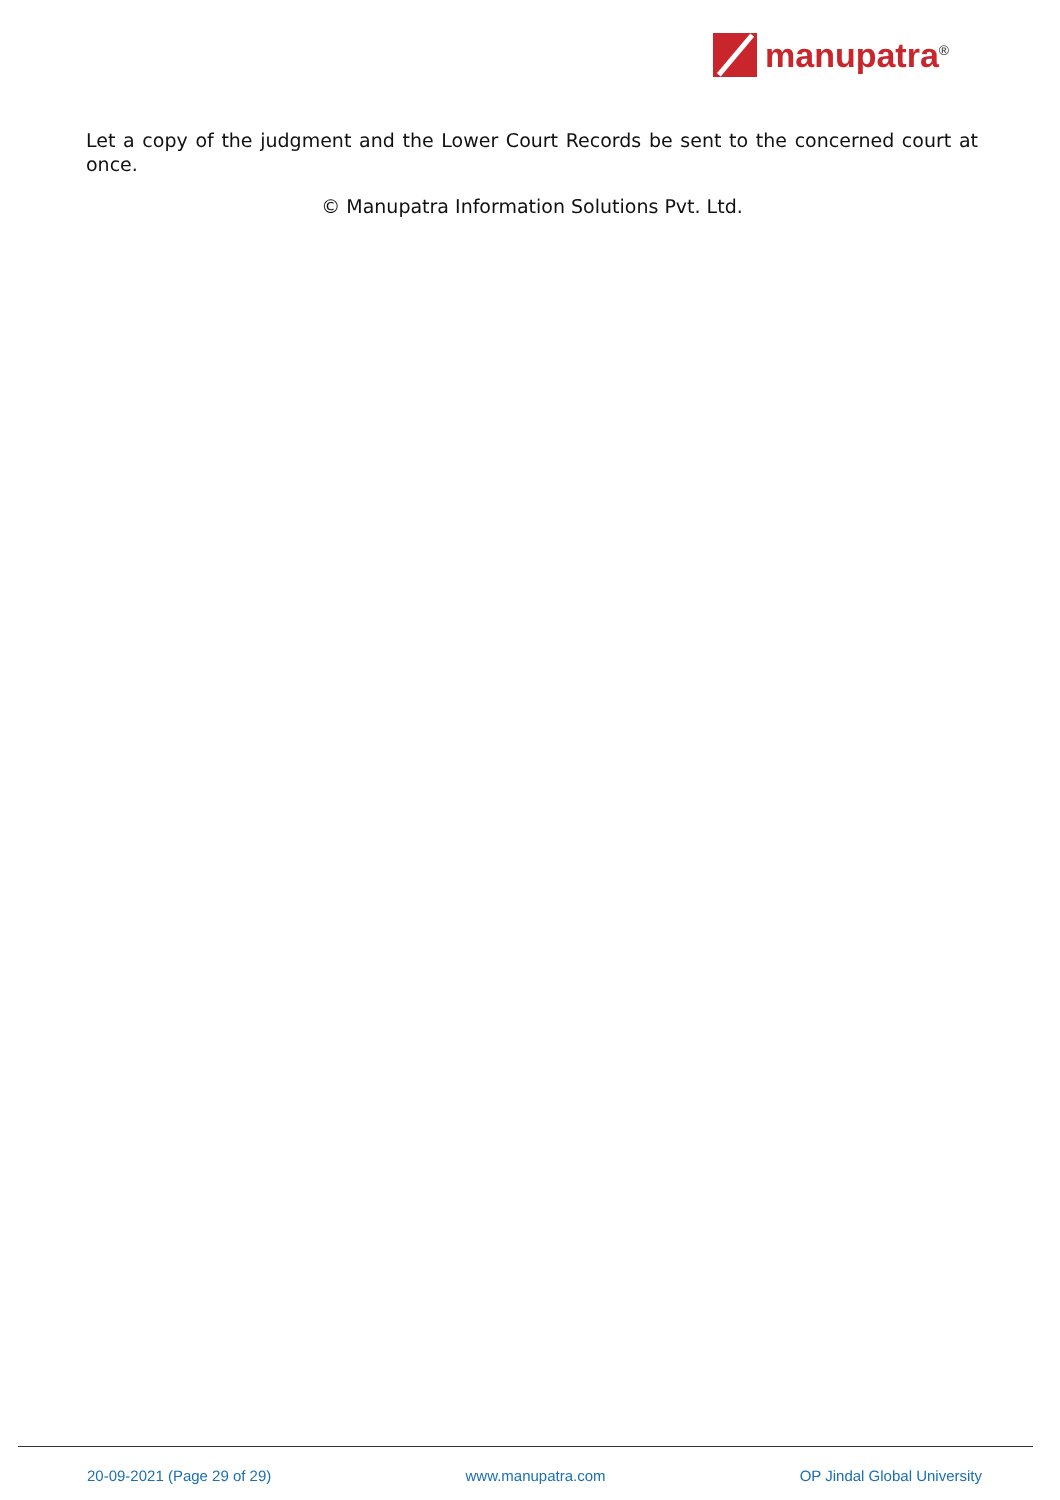manupatra<sup>®</sup>
Let a copy of the judgment and the Lower Court Records be sent to the concerned court at once.
© Manupatra Information Solutions Pvt. Ltd.
20-09-2021 (Page 29 of 29) www.manupatra.com OP Jindal Global University